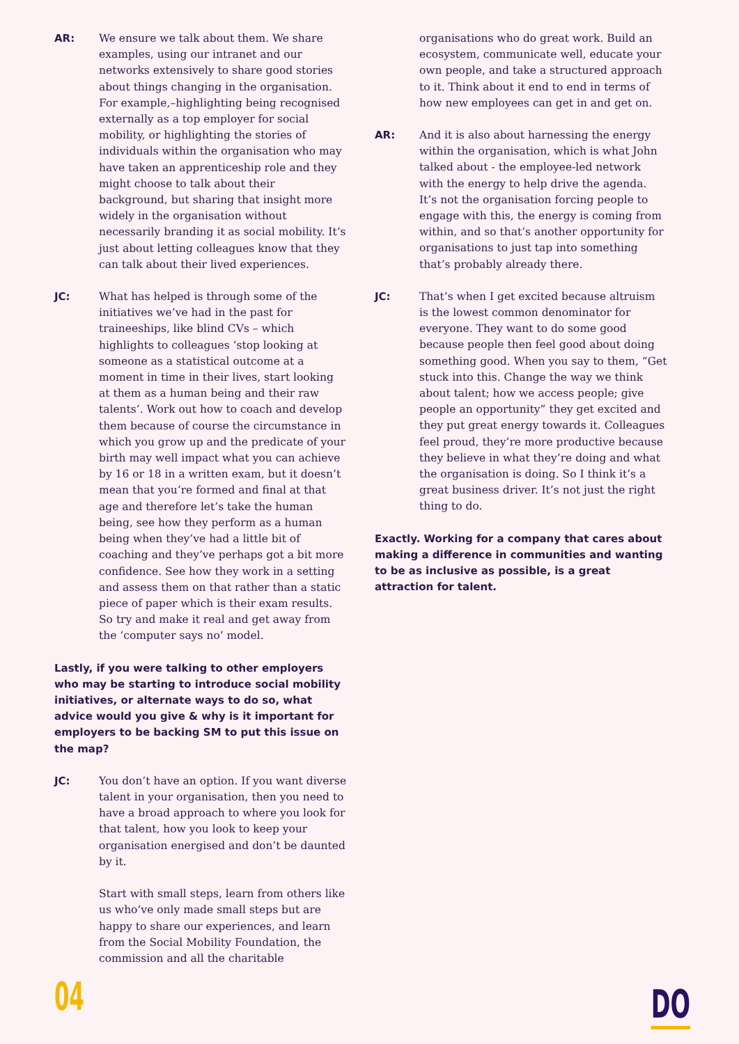AR: We ensure we talk about them. We share examples, using our intranet and our networks extensively to share good stories about things changing in the organisation. For example,–highlighting being recognised externally as a top employer for social mobility, or highlighting the stories of individuals within the organisation who may have taken an apprenticeship role and they might choose to talk about their background, but sharing that insight more widely in the organisation without necessarily branding it as social mobility. It’s just about letting colleagues know that they can talk about their lived experiences.
JC: What has helped is through some of the initiatives we’ve had in the past for traineeships, like blind CVs – which highlights to colleagues ‘stop looking at someone as a statistical outcome at a moment in time in their lives, start looking at them as a human being and their raw talents’. Work out how to coach and develop them because of course the circumstance in which you grow up and the predicate of your birth may well impact what you can achieve by 16 or 18 in a written exam, but it doesn’t mean that you’re formed and final at that age and therefore let’s take the human being, see how they perform as a human being when they’ve had a little bit of coaching and they’ve perhaps got a bit more confidence. See how they work in a setting and assess them on that rather than a static piece of paper which is their exam results. So try and make it real and get away from the ‘computer says no’ model.
Lastly, if you were talking to other employers who may be starting to introduce social mobility initiatives, or alternate ways to do so, what advice would you give & why is it important for employers to be backing SM to put this issue on the map?
JC: You don’t have an option. If you want diverse talent in your organisation, then you need to have a broad approach to where you look for that talent, how you look to keep your organisation energised and don’t be daunted by it.
Start with small steps, learn from others like us who’ve only made small steps but are happy to share our experiences, and learn from the Social Mobility Foundation, the commission and all the charitable
organisations who do great work. Build an ecosystem, communicate well, educate your own people, and take a structured approach to it. Think about it end to end in terms of how new employees can get in and get on.
AR: And it is also about harnessing the energy within the organisation, which is what John talked about - the employee-led network with the energy to help drive the agenda. It’s not the organisation forcing people to engage with this, the energy is coming from within, and so that’s another opportunity for organisations to just tap into something that’s probably already there.
JC: That’s when I get excited because altruism is the lowest common denominator for everyone. They want to do some good because people then feel good about doing something good. When you say to them, “Get stuck into this. Change the way we think about talent; how we access people; give people an opportunity” they get excited and they put great energy towards it. Colleagues feel proud, they’re more productive because they believe in what they’re doing and what the organisation is doing. So I think it’s a great business driver. It’s not just the right thing to do.
Exactly. Working for a company that cares about making a difference in communities and wanting to be as inclusive as possible, is a great attraction for talent.
04
DO